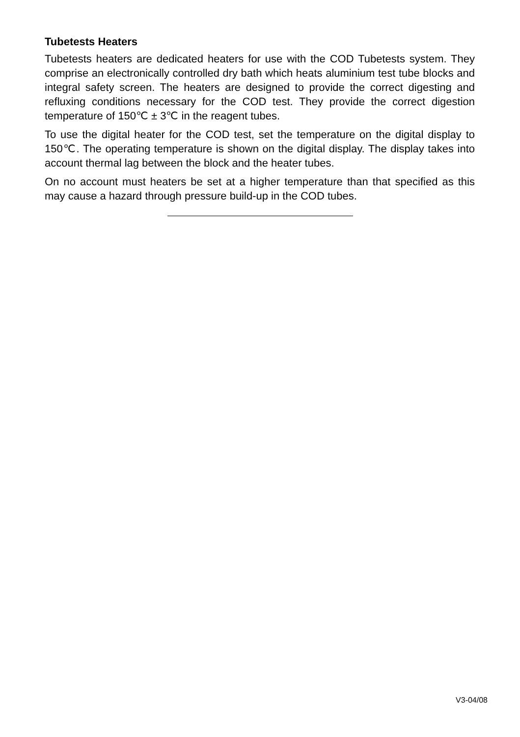Tubetests Heaters
Tubetests heaters are dedicated heaters for use with the COD Tubetests system. They comprise an electronically controlled dry bath which heats aluminium test tube blocks and integral safety screen. The heaters are designed to provide the correct digesting and refluxing conditions necessary for the COD test. They provide the correct digestion temperature of 150℃ ± 3℃ in the reagent tubes.
To use the digital heater for the COD test, set the temperature on the digital display to 150℃. The operating temperature is shown on the digital display. The display takes into account thermal lag between the block and the heater tubes.
On no account must heaters be set at a higher temperature than that specified as this may cause a hazard through pressure build-up in the COD tubes.
V3-04/08